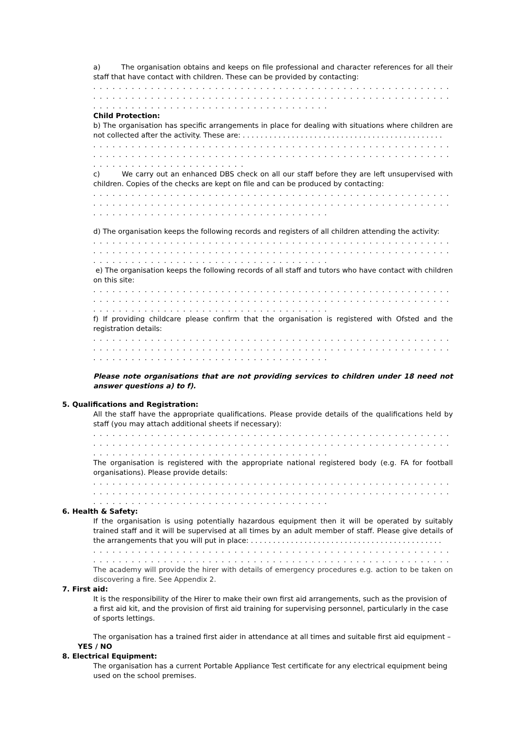a) The organisation obtains and keeps on file professional and character references for all their staff that have contact with children. These can be provided by contacting:
. . . . . . . . . . . . . . . . . . . . . . . . . . . . . . . . . . . . . . . . . . . . . . . . . . . . . . . . . . . . . . . . . . . . . . . . . . . . . . . . . . .
. . . . . . . . . . . . . . . . . . . . . . . . . . . . . . . . . . . . . . . . . . . . . . . . . . . . . . . . . . . . . . . . . . . . . . . . . . . . . . . . . . .
. . . . . . . . . . . . . . . . . . . . . . . . . . . . . . . . . . . . .
Child Protection:
b) The organisation has specific arrangements in place for dealing with situations where children are not collected after the activity. These are: . . . . . . . . . . . . . . . . . . . . . . . . . . . . . . . . . . . . . . . . . . . . .
. . . . . . . . . . . . . . . . . . . . . . . . . . . . . . . . . . . . . . . . . . . . . . . . . . . . . . . . . . . . . . . . . . . . . . . . . . . . . . . . . . .
. . . . . . . . . . . . . . . . . . . . . . . . . . . . . . . . . . . . . . . . . . . . . . . . . . . . . . . . . . . . . . . . . . . . . . . . . . . . . . . . . . .
. . . . . . . . . . . . . . . . . . . . . . . .
c) We carry out an enhanced DBS check on all our staff before they are left unsupervised with children. Copies of the checks are kept on file and can be produced by contacting:
. . . . . . . . . . . . . . . . . . . . . . . . . . . . . . . . . . . . . . . . . . . . . . . . . . . . . . . . . . . . . . . . . . . . . . . . . . . . . . . . . . .
. . . . . . . . . . . . . . . . . . . . . . . . . . . . . . . . . . . . . . . . . . . . . . . . . . . . . . . . . . . . . . . . . . . . . . . . . . . . . . . . . . .
. . . . . . . . . . . . . . . . . . . . . . . . . . . . . . . . . . . . .
d) The organisation keeps the following records and registers of all children attending the activity:
. . . . . . . . . . . . . . . . . . . . . . . . . . . . . . . . . . . . . . . . . . . . . . . . . . . . . . . . . . . . . . . . . . . . . . . . . . . . . . . . . . .
. . . . . . . . . . . . . . . . . . . . . . . . . . . . . . . . . . . . . . . . . . . . . . . . . . . . . . . . . . . . . . . . . . . . . . . . . . . . . . . . . . .
. . . . . . . . . . . . . . . . . . . . . . . . . . . . . . . . . . . . .
e) The organisation keeps the following records of all staff and tutors who have contact with children on this site:
. . . . . . . . . . . . . . . . . . . . . . . . . . . . . . . . . . . . . . . . . . . . . . . . . . . . . . . . . . . . . . . . . . . . . . . . . . . . . . . . . . .
. . . . . . . . . . . . . . . . . . . . . . . . . . . . . . . . . . . . . . . . . . . . . . . . . . . . . . . . . . . . . . . . . . . . . . . . . . . . . . . . . . .
. . . . . . . . . . . . . . . . . . . . . . . . . . . . . . . . . . . . .
f) If providing childcare please confirm that the organisation is registered with Ofsted and the registration details:
. . . . . . . . . . . . . . . . . . . . . . . . . . . . . . . . . . . . . . . . . . . . . . . . . . . . . . . . . . . . . . . . . . . . . . . . . . . . . . . . . . .
. . . . . . . . . . . . . . . . . . . . . . . . . . . . . . . . . . . . . . . . . . . . . . . . . . . . . . . . . . . . . . . . . . . . . . . . . . . . . . . . . . .
. . . . . . . . . . . . . . . . . . . . . . . . . . . . . . . . . . . . .
Please note organisations that are not providing services to children under 18 need not answer questions a) to f).
5. Qualifications and Registration:
All the staff have the appropriate qualifications. Please provide details of the qualifications held by staff (you may attach additional sheets if necessary):
. . . . . . . . . . . . . . . . . . . . . . . . . . . . . . . . . . . . . . . . . . . . . . . . . . . . . . . . . . . . . . . . . . . . . . . . . . . . . . . . . . .
. . . . . . . . . . . . . . . . . . . . . . . . . . . . . . . . . . . . . . . . . . . . . . . . . . . . . . . . . . . . . . . . . . . . . . . . . . . . . . . . . . .
. . . . . . . . . . . . . . . . . . . . . . . . . . . . . . . . . . . . .
The organisation is registered with the appropriate national registered body (e.g. FA for football organisations). Please provide details:
. . . . . . . . . . . . . . . . . . . . . . . . . . . . . . . . . . . . . . . . . . . . . . . . . . . . . . . . . . . . . . . . . . . . . . . . . . . . . . . . . . .
. . . . . . . . . . . . . . . . . . . . . . . . . . . . . . . . . . . . . . . . . . . . . . . . . . . . . . . . . . . . . . . . . . . . . . . . . . . . . . . . . . .
. . . . . . . . . . . . . . . . . . . . . . . . . . . . . . . . . . . . .
6. Health & Safety:
If the organisation is using potentially hazardous equipment then it will be operated by suitably trained staff and it will be supervised at all times by an adult member of staff. Please give details of the arrangements that you will put in place: . . . . . . . . . . . . . . . . . . . . . . . . . . . . . . . . . . . . . . . . . . .
. . . . . . . . . . . . . . . . . . . . . . . . . . . . . . . . . . . . . . . . . . . . . . . . . . . . . . . . . . . . . . . . . . . . . . . . . . . . . . . . . . .
. . . . . . . . . . . . . . . . . . . . . . . . . . . . . . . . . . . . . . . . . . . . . . . . . . . . . . . . . . . . . . . . . . . . . . . . . . . . . . . . . . .
The academy will provide the hirer with details of emergency procedures e.g. action to be taken on discovering a fire. See Appendix 2.
7. First aid:
It is the responsibility of the Hirer to make their own first aid arrangements, such as the provision of a first aid kit, and the provision of first aid training for supervising personnel, particularly in the case of sports lettings.
The organisation has a trained first aider in attendance at all times and suitable first aid equipment –
YES / NO
8. Electrical Equipment:
The organisation has a current Portable Appliance Test certificate for any electrical equipment being used on the school premises.